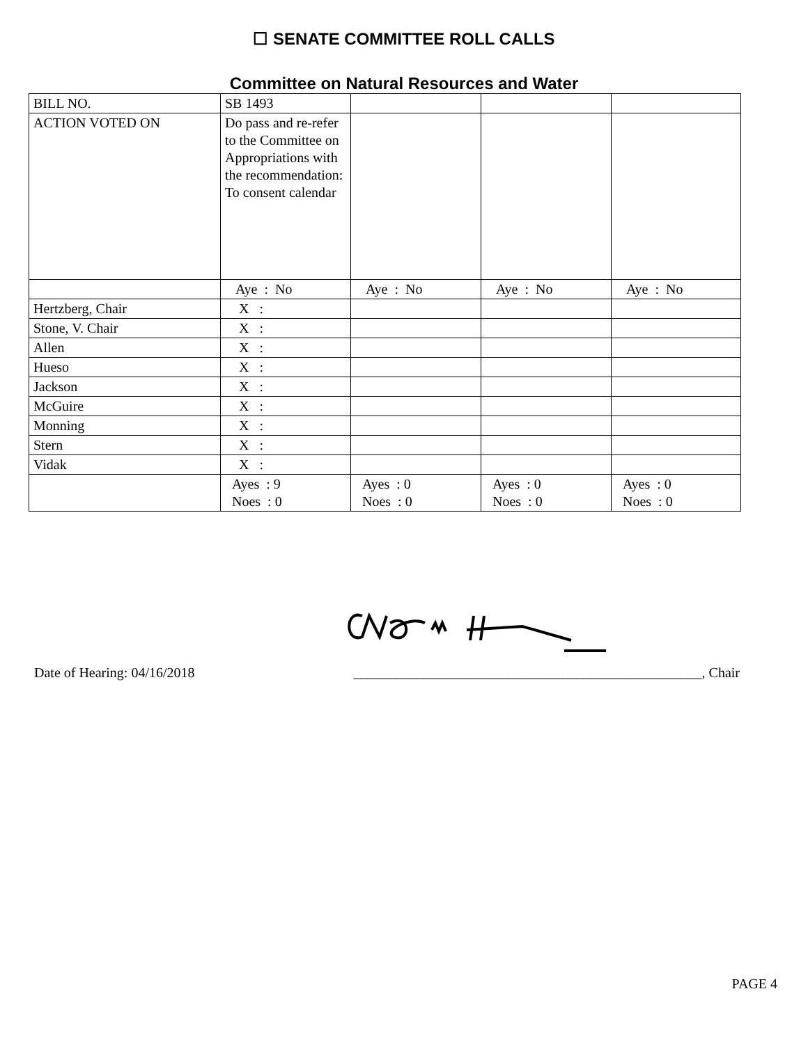☐ SENATE COMMITTEE ROLL CALLS
Committee on Natural Resources and Water
| BILL NO. | SB 1493 | | | |
| ACTION VOTED ON | Do pass and re-refer to the Committee on Appropriations with the recommendation: To consent calendar | | | |
| | Aye : No | Aye : No | Aye : No | Aye : No |
| Hertzberg, Chair | X : | | | |
| Stone, V. Chair | X : | | | |
| Allen | X : | | | |
| Hueso | X : | | | |
| Jackson | X : | | | |
| McGuire | X : | | | |
| Monning | X : | | | |
| Stern | X : | | | |
| Vidak | X : | | | |
| | Ayes : 9 Noes : 0 | Ayes : 0 Noes : 0 | Ayes : 0 Noes : 0 | Ayes : 0 Noes : 0 |
Date of Hearing: 04/16/2018 __________________________________________________, Chair
PAGE 4